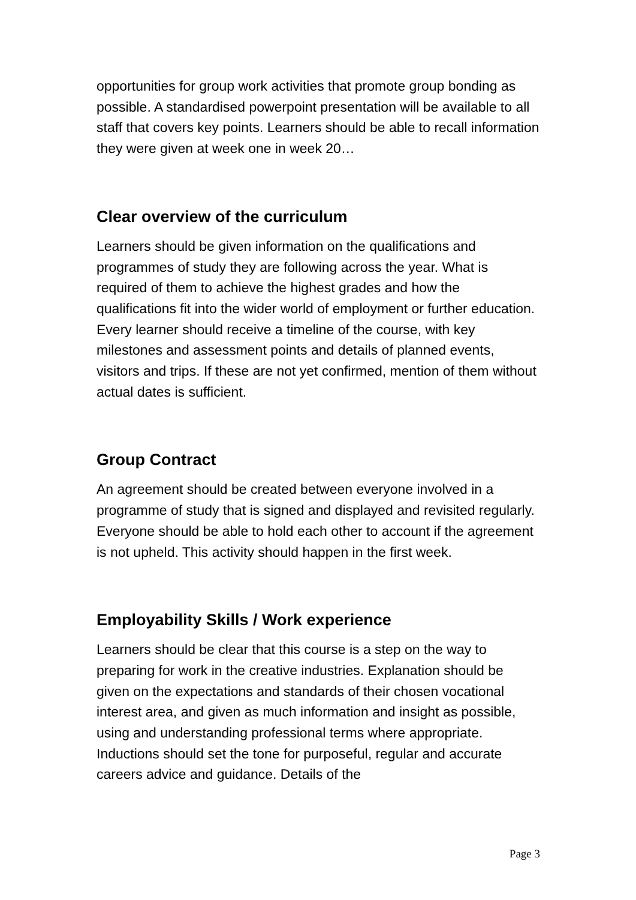opportunities for group work activities that promote group bonding as possible. A standardised powerpoint presentation will be available to all staff that covers key points. Learners should be able to recall information they were given at week one in week 20…
Clear overview of the curriculum
Learners should be given information on the qualifications and programmes of study they are following across the year. What is required of them to achieve the highest grades and how the qualifications fit into the wider world of employment or further education. Every learner should receive a timeline of the course, with key milestones and assessment points and details of planned events, visitors and trips. If these are not yet confirmed, mention of them without actual dates is sufficient.
Group Contract
An agreement should be created between everyone involved in a programme of study that is signed and displayed and revisited regularly. Everyone should be able to hold each other to account if the agreement is not upheld. This activity should happen in the first week.
Employability Skills / Work experience
Learners should be clear that this course is a step on the way to preparing for work in the creative industries. Explanation should be given on the expectations and standards of their chosen vocational interest area, and given as much information and insight as possible, using and understanding professional terms where appropriate. Inductions should set the tone for purposeful, regular and accurate careers advice and guidance. Details of the
Page 3